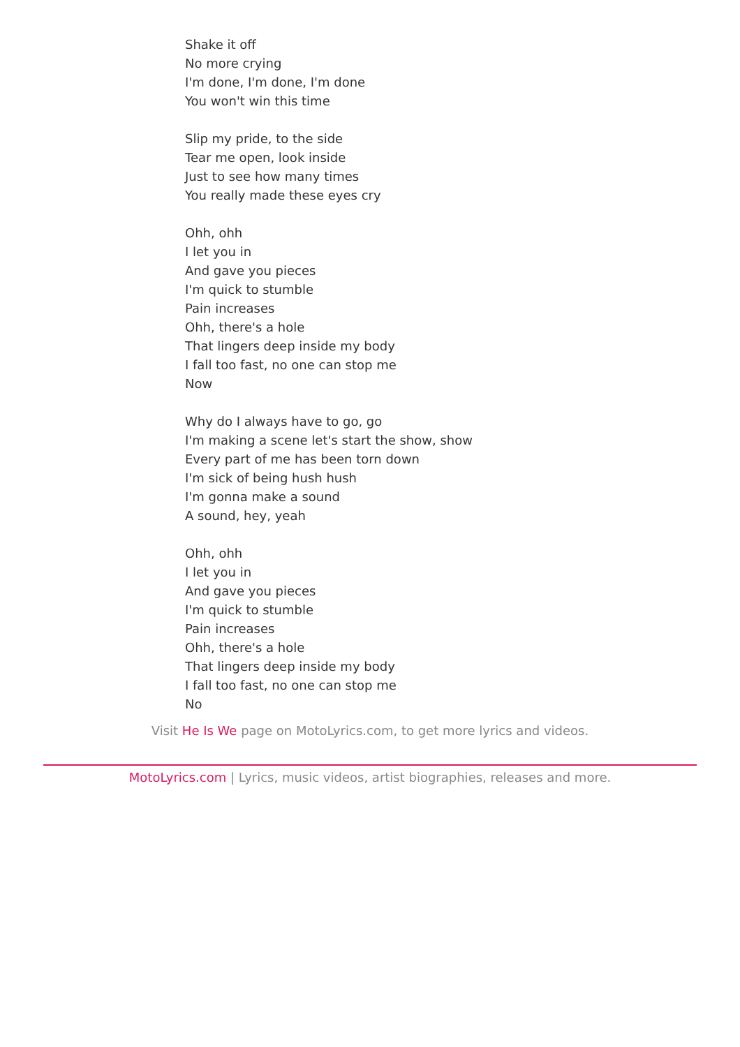Shake it off
No more crying
I'm done, I'm done, I'm done
You won't win this time
Slip my pride, to the side
Tear me open, look inside
Just to see how many times
You really made these eyes cry
Ohh, ohh
I let you in
And gave you pieces
I'm quick to stumble
Pain increases
Ohh, there's a hole
That lingers deep inside my body
I fall too fast, no one can stop me
Now
Why do I always have to go, go
I'm making a scene let's start the show, show
Every part of me has been torn down
I'm sick of being hush hush
I'm gonna make a sound
A sound, hey, yeah
Ohh, ohh
I let you in
And gave you pieces
I'm quick to stumble
Pain increases
Ohh, there's a hole
That lingers deep inside my body
I fall too fast, no one can stop me
No
Visit He Is We page on MotoLyrics.com, to get more lyrics and videos.
MotoLyrics.com | Lyrics, music videos, artist biographies, releases and more.